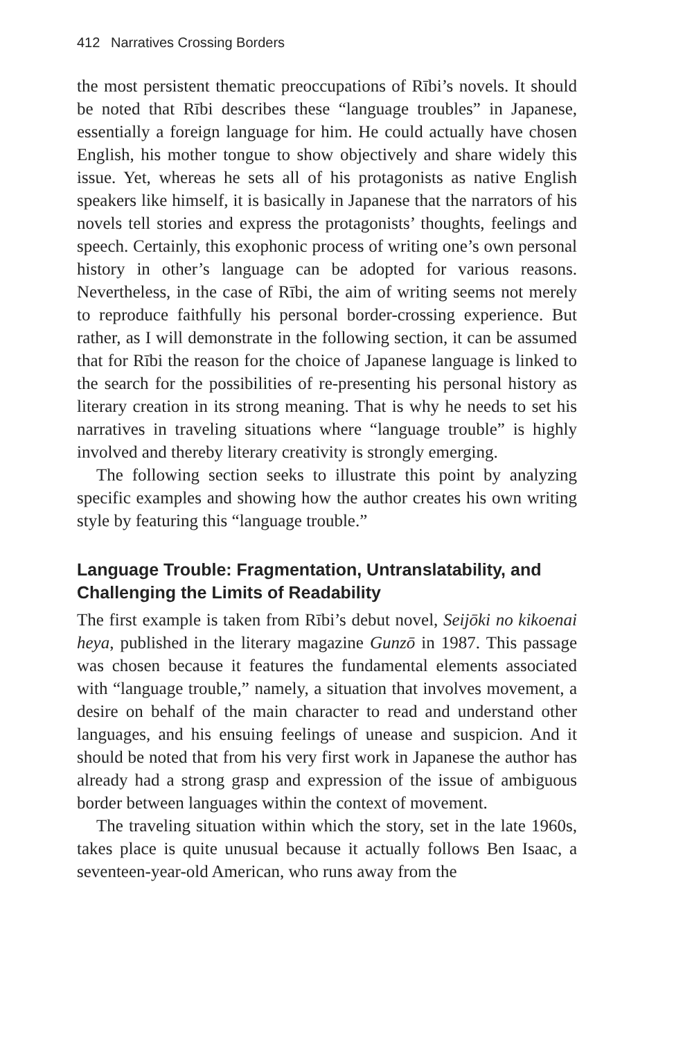412 Narratives Crossing Borders
the most persistent thematic preoccupations of Rībi’s novels. It should be noted that Rībi describes these “language troubles” in Japanese, essentially a foreign language for him. He could actually have chosen English, his mother tongue to show objectively and share widely this issue. Yet, whereas he sets all of his protagonists as native English speakers like himself, it is basically in Japanese that the narrators of his novels tell stories and express the protagonists’ thoughts, feelings and speech. Certainly, this exophonic process of writing one’s own personal history in other’s language can be adopted for various reasons. Nevertheless, in the case of Rībi, the aim of writing seems not merely to reproduce faithfully his personal border-crossing experience. But rather, as I will demonstrate in the following section, it can be assumed that for Rībi the reason for the choice of Japanese language is linked to the search for the possibilities of re-presenting his personal history as literary creation in its strong meaning. That is why he needs to set his narratives in traveling situations where “language trouble” is highly involved and thereby literary creativity is strongly emerging.
The following section seeks to illustrate this point by analyzing specific examples and showing how the author creates his own writing style by featuring this “language trouble.”
Language Trouble: Fragmentation, Untranslatability, and Challenging the Limits of Readability
The first example is taken from Rībi’s debut novel, Seijōki no kikoenai heya, published in the literary magazine Gunzō in 1987. This passage was chosen because it features the fundamental elements associated with “language trouble,” namely, a situation that involves movement, a desire on behalf of the main character to read and understand other languages, and his ensuing feelings of unease and suspicion. And it should be noted that from his very first work in Japanese the author has already had a strong grasp and expression of the issue of ambiguous border between languages within the context of movement.
The traveling situation within which the story, set in the late 1960s, takes place is quite unusual because it actually follows Ben Isaac, a seventeen-year-old American, who runs away from the